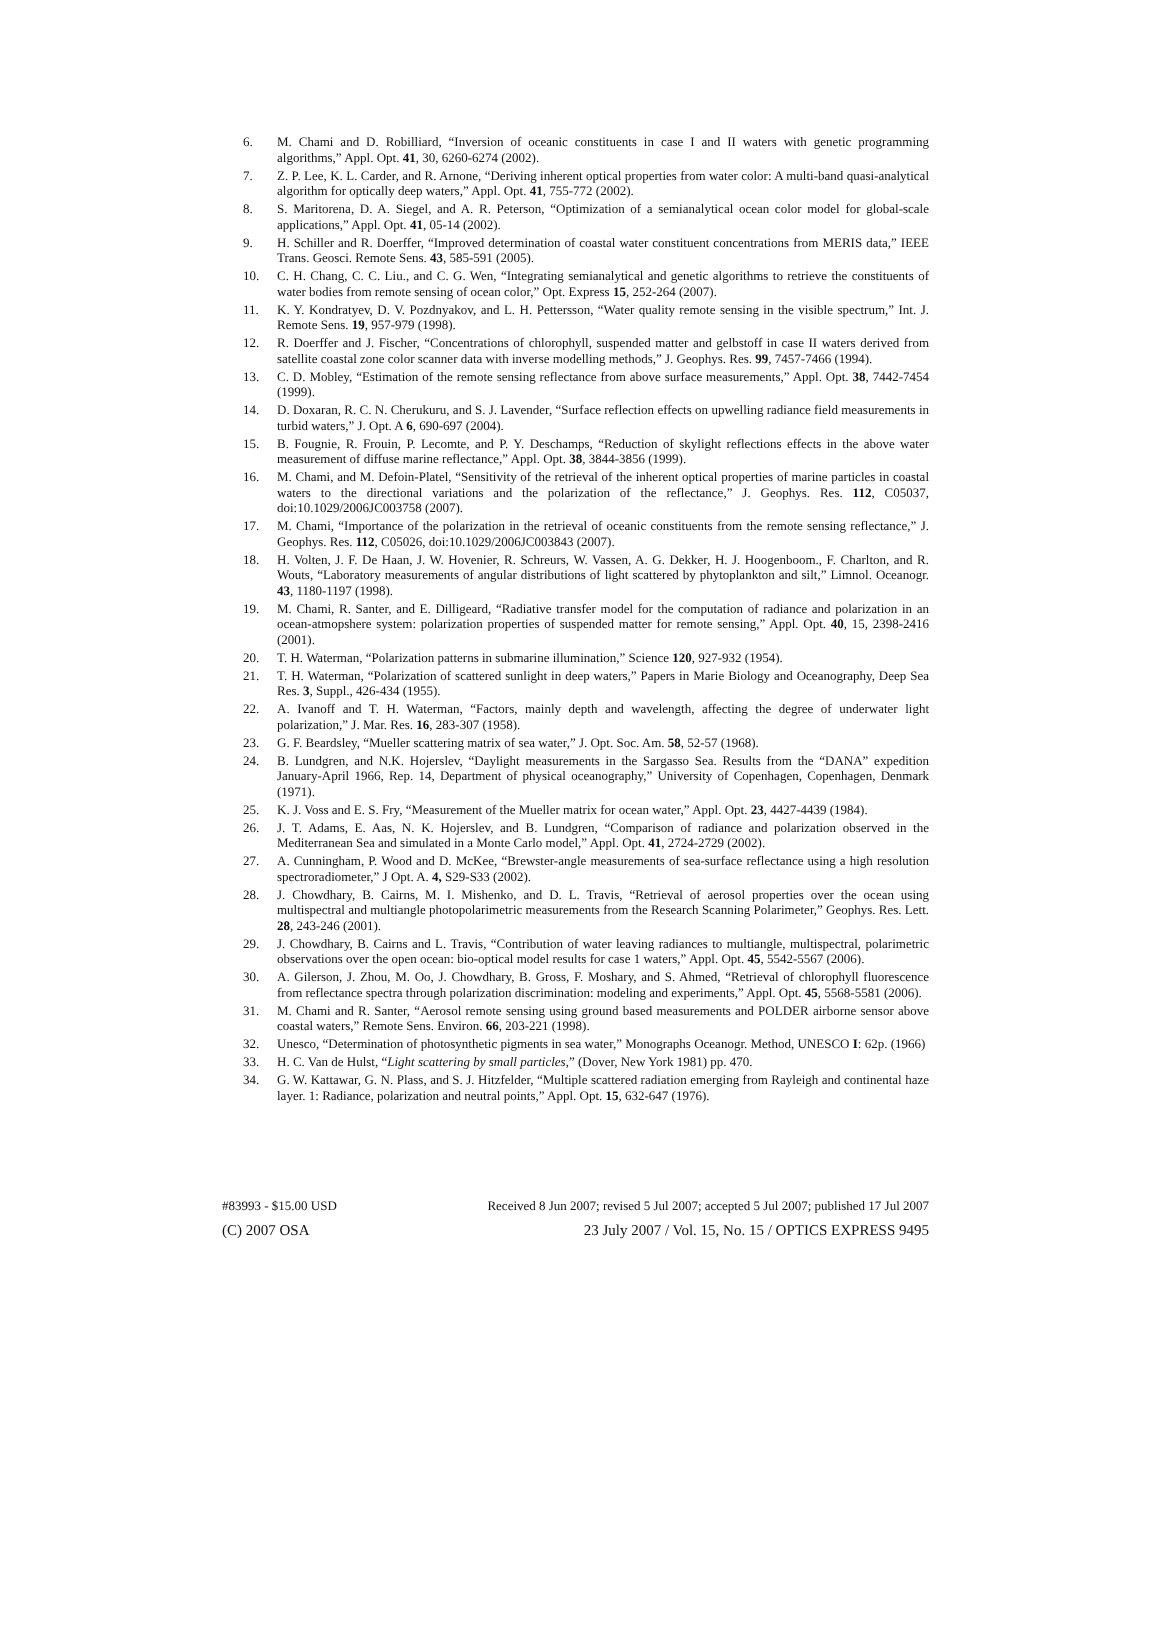6. M. Chami and D. Robilliard, “Inversion of oceanic constituents in case I and II waters with genetic programming algorithms,” Appl. Opt. 41, 30, 6260-6274 (2002).
7. Z. P. Lee, K. L. Carder, and R. Arnone, “Deriving inherent optical properties from water color: A multi-band quasi-analytical algorithm for optically deep waters,” Appl. Opt. 41, 755-772 (2002).
8. S. Maritorena, D. A. Siegel, and A. R. Peterson, “Optimization of a semianalytical ocean color model for global-scale applications,” Appl. Opt. 41, 05-14 (2002).
9. H. Schiller and R. Doerffer, “Improved determination of coastal water constituent concentrations from MERIS data,” IEEE Trans. Geosci. Remote Sens. 43, 585-591 (2005).
10. C. H. Chang, C. C. Liu., and C. G. Wen, “Integrating semianalytical and genetic algorithms to retrieve the constituents of water bodies from remote sensing of ocean color,” Opt. Express 15, 252-264 (2007).
11. K. Y. Kondratyev, D. V. Pozdnyakov, and L. H. Pettersson, “Water quality remote sensing in the visible spectrum,” Int. J. Remote Sens. 19, 957-979 (1998).
12. R. Doerffer and J. Fischer, “Concentrations of chlorophyll, suspended matter and gelbstoff in case II waters derived from satellite coastal zone color scanner data with inverse modelling methods,” J. Geophys. Res. 99, 7457-7466 (1994).
13. C. D. Mobley, “Estimation of the remote sensing reflectance from above surface measurements,” Appl. Opt. 38, 7442-7454 (1999).
14. D. Doxaran, R. C. N. Cherukuru, and S. J. Lavender, “Surface reflection effects on upwelling radiance field measurements in turbid waters,” J. Opt. A 6, 690-697 (2004).
15. B. Fougnie, R. Frouin, P. Lecomte, and P. Y. Deschamps, “Reduction of skylight reflections effects in the above water measurement of diffuse marine reflectance,” Appl. Opt. 38, 3844-3856 (1999).
16. M. Chami, and M. Defoin-Platel, “Sensitivity of the retrieval of the inherent optical properties of marine particles in coastal waters to the directional variations and the polarization of the reflectance,” J. Geophys. Res. 112, C05037, doi:10.1029/2006JC003758 (2007).
17. M. Chami, “Importance of the polarization in the retrieval of oceanic constituents from the remote sensing reflectance,” J. Geophys. Res. 112, C05026, doi:10.1029/2006JC003843 (2007).
18. H. Volten, J. F. De Haan, J. W. Hovenier, R. Schreurs, W. Vassen, A. G. Dekker, H. J. Hoogenboom., F. Charlton, and R. Wouts, “Laboratory measurements of angular distributions of light scattered by phytoplankton and silt,” Limnol. Oceanogr. 43, 1180-1197 (1998).
19. M. Chami, R. Santer, and E. Dilligeard, “Radiative transfer model for the computation of radiance and polarization in an ocean-atmopshere system: polarization properties of suspended matter for remote sensing,” Appl. Opt. 40, 15, 2398-2416 (2001).
20. T. H. Waterman, “Polarization patterns in submarine illumination,” Science 120, 927-932 (1954).
21. T. H. Waterman, “Polarization of scattered sunlight in deep waters,” Papers in Marie Biology and Oceanography, Deep Sea Res. 3, Suppl., 426-434 (1955).
22. A. Ivanoff and T. H. Waterman, “Factors, mainly depth and wavelength, affecting the degree of underwater light polarization,” J. Mar. Res. 16, 283-307 (1958).
23. G. F. Beardsley, “Mueller scattering matrix of sea water,” J. Opt. Soc. Am. 58, 52-57 (1968).
24. B. Lundgren, and N.K. Hojerslev, “Daylight measurements in the Sargasso Sea. Results from the “DANA” expedition January-April 1966, Rep. 14, Department of physical oceanography,” University of Copenhagen, Copenhagen, Denmark (1971).
25. K. J. Voss and E. S. Fry, “Measurement of the Mueller matrix for ocean water,” Appl. Opt. 23, 4427-4439 (1984).
26. J. T. Adams, E. Aas, N. K. Hojerslev, and B. Lundgren, “Comparison of radiance and polarization observed in the Mediterranean Sea and simulated in a Monte Carlo model,” Appl. Opt. 41, 2724-2729 (2002).
27. A. Cunningham, P. Wood and D. McKee, “Brewster-angle measurements of sea-surface reflectance using a high resolution spectroradiometer,” J Opt. A. 4, S29-S33 (2002).
28. J. Chowdhary, B. Cairns, M. I. Mishenko, and D. L. Travis, “Retrieval of aerosol properties over the ocean using multispectral and multiangle photopolarimetric measurements from the Research Scanning Polarimeter,” Geophys. Res. Lett. 28, 243-246 (2001).
29. J. Chowdhary, B. Cairns and L. Travis, “Contribution of water leaving radiances to multiangle, multispectral, polarimetric observations over the open ocean: bio-optical model results for case 1 waters,” Appl. Opt. 45, 5542-5567 (2006).
30. A. Gilerson, J. Zhou, M. Oo, J. Chowdhary, B. Gross, F. Moshary, and S. Ahmed, “Retrieval of chlorophyll fluorescence from reflectance spectra through polarization discrimination: modeling and experiments,” Appl. Opt. 45, 5568-5581 (2006).
31. M. Chami and R. Santer, “Aerosol remote sensing using ground based measurements and POLDER airborne sensor above coastal waters,” Remote Sens. Environ. 66, 203-221 (1998).
32. Unesco, “Determination of photosynthetic pigments in sea water,” Monographs Oceanogr. Method, UNESCO I: 62p. (1966)
33. H. C. Van de Hulst, “Light scattering by small particles,” (Dover, New York 1981) pp. 470.
34. G. W. Kattawar, G. N. Plass, and S. J. Hitzfelder, “Multiple scattered radiation emerging from Rayleigh and continental haze layer. 1: Radiance, polarization and neutral points,” Appl. Opt. 15, 632-647 (1976).
#83993 - $15.00 USD Received 8 Jun 2007; revised 5 Jul 2007; accepted 5 Jul 2007; published 17 Jul 2007
(C) 2007 OSA 23 July 2007 / Vol. 15, No. 15 / OPTICS EXPRESS 9495